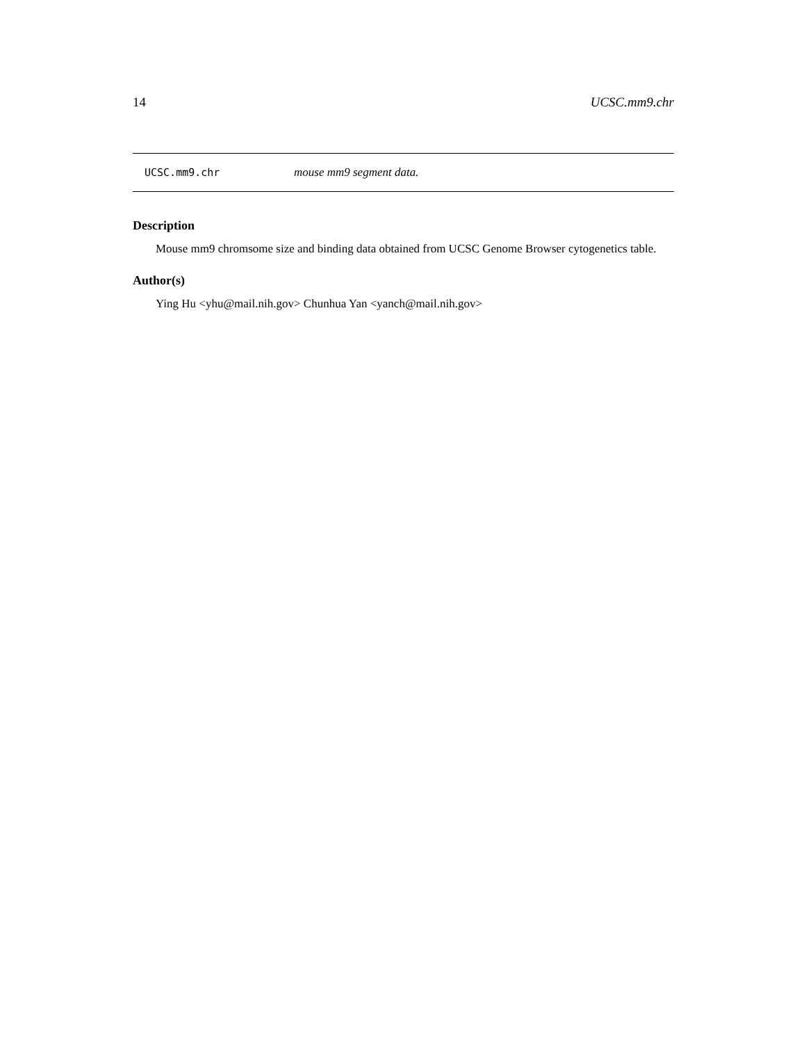14 UCSC.mm9.chr
UCSC.mm9.chr mouse mm9 segment data.
Description
Mouse mm9 chromsome size and binding data obtained from UCSC Genome Browser cytogenetics table.
Author(s)
Ying Hu <yhu@mail.nih.gov> Chunhua Yan <yanch@mail.nih.gov>